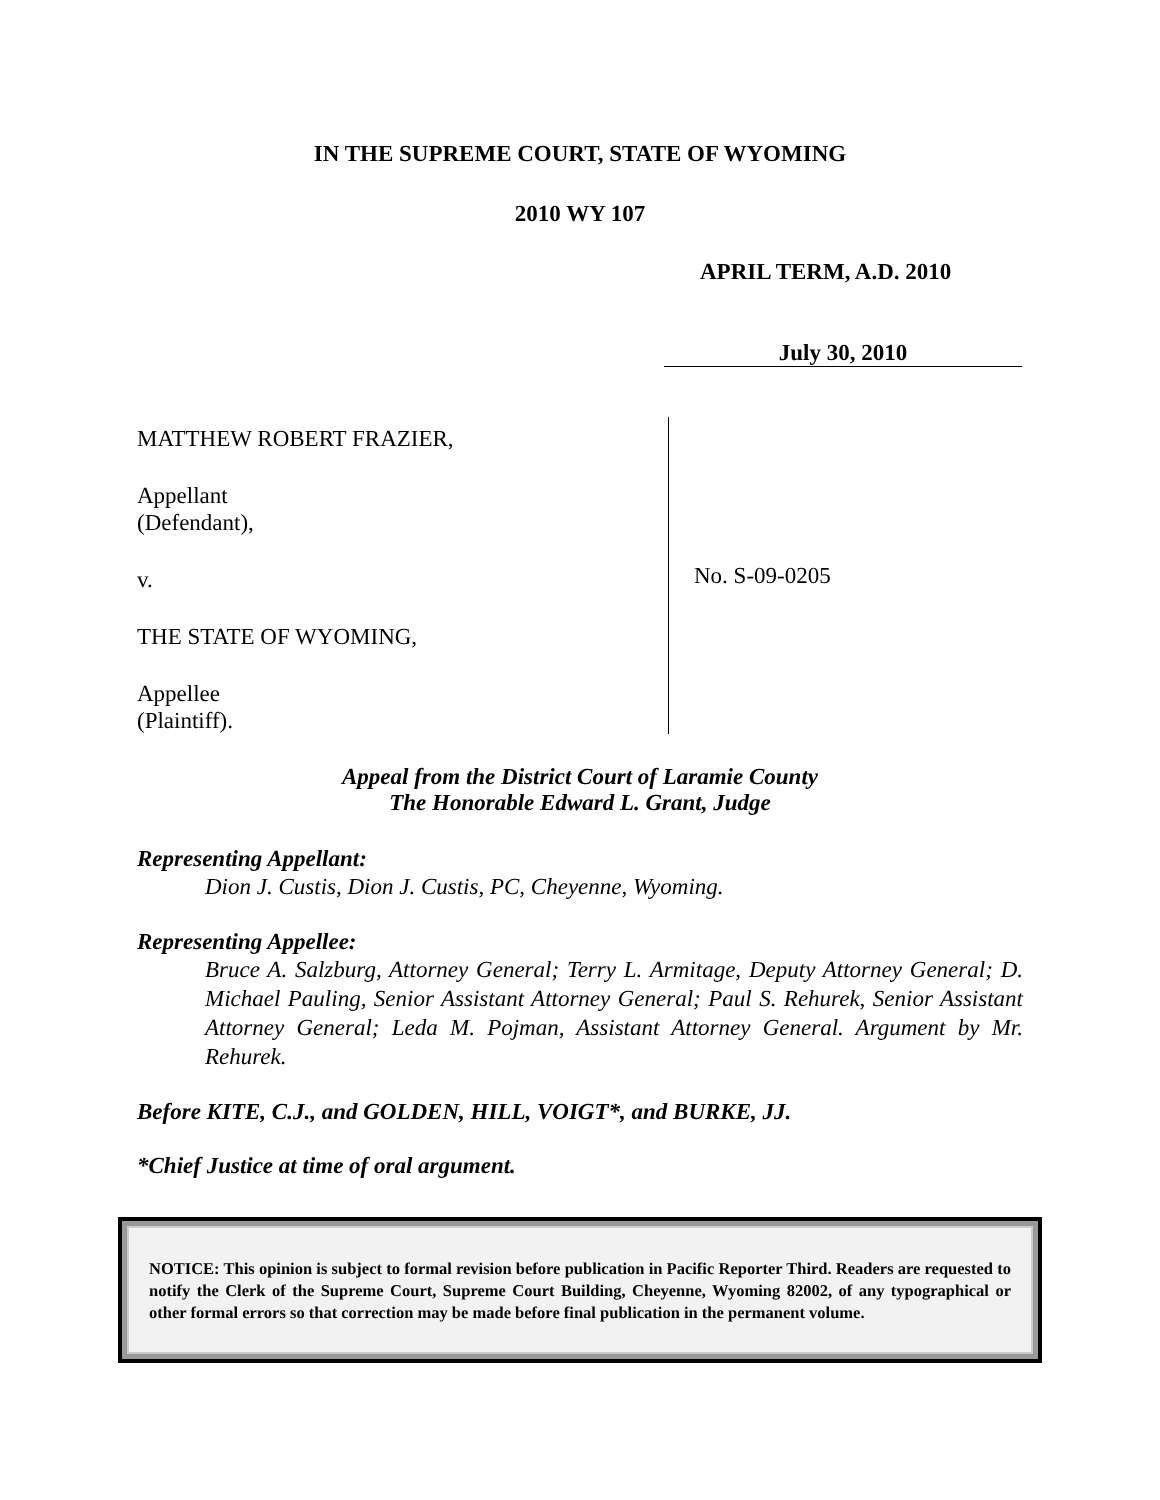IN THE SUPREME COURT, STATE OF WYOMING
2010 WY 107
APRIL TERM, A.D. 2010
July 30, 2010
MATTHEW ROBERT FRAZIER,
Appellant
(Defendant),
v.
THE STATE OF WYOMING,
Appellee
(Plaintiff).
No. S-09-0205
Appeal from the District Court of Laramie County
The Honorable Edward L. Grant, Judge
Representing Appellant:
Dion J. Custis, Dion J. Custis, PC, Cheyenne, Wyoming.
Representing Appellee:
Bruce A. Salzburg, Attorney General; Terry L. Armitage, Deputy Attorney General; D. Michael Pauling, Senior Assistant Attorney General; Paul S. Rehurek, Senior Assistant Attorney General; Leda M. Pojman, Assistant Attorney General. Argument by Mr. Rehurek.
Before KITE, C.J., and GOLDEN, HILL, VOIGT*, and BURKE, JJ.
*Chief Justice at time of oral argument.
NOTICE: This opinion is subject to formal revision before publication in Pacific Reporter Third. Readers are requested to notify the Clerk of the Supreme Court, Supreme Court Building, Cheyenne, Wyoming 82002, of any typographical or other formal errors so that correction may be made before final publication in the permanent volume.